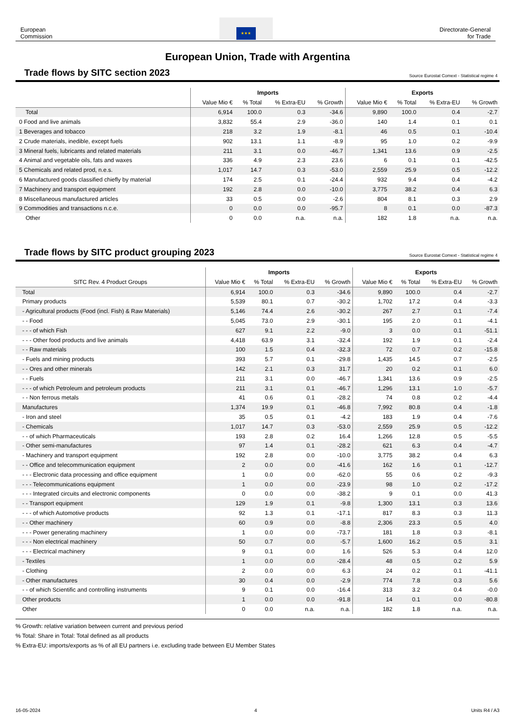European
Commission
★★★
Directorate-General
for Trade
European Union, Trade with Argentina
Trade flows by SITC section 2023
Source Eurostat Comext - Statistical regime 4
| | Imports | | | | Exports | | | |
| --- | --- | --- | --- | --- | --- | --- | --- | --- |
| | Value Mio € | % Total | % Extra-EU | % Growth | Value Mio € | % Total | % Extra-EU | % Growth |
| Total | 6,914 | 100.0 | 0.3 | -34.6 | 9,890 | 100.0 | 0.4 | -2.7 |
| 0 Food and live animals | 3,832 | 55.4 | 2.9 | -36.0 | 140 | 1.4 | 0.1 | 0.1 |
| 1 Beverages and tobacco | 218 | 3.2 | 1.9 | -8.1 | 46 | 0.5 | 0.1 | -10.4 |
| 2 Crude materials, inedible, except fuels | 902 | 13.1 | 1.1 | -8.9 | 95 | 1.0 | 0.2 | -9.9 |
| 3 Mineral fuels, lubricants and related materials | 211 | 3.1 | 0.0 | -46.7 | 1,341 | 13.6 | 0.9 | -2.5 |
| 4 Animal and vegetable oils, fats and waxes | 336 | 4.9 | 2.3 | 23.6 | 6 | 0.1 | 0.1 | -42.5 |
| 5 Chemicals and related prod, n.e.s. | 1,017 | 14.7 | 0.3 | -53.0 | 2,559 | 25.9 | 0.5 | -12.2 |
| 6 Manufactured goods classified chiefly by material | 174 | 2.5 | 0.1 | -24.4 | 932 | 9.4 | 0.4 | -4.2 |
| 7 Machinery and transport equipment | 192 | 2.8 | 0.0 | -10.0 | 3,775 | 38.2 | 0.4 | 6.3 |
| 8 Miscellaneous manufactured articles | 33 | 0.5 | 0.0 | -2.6 | 804 | 8.1 | 0.3 | 2.9 |
| 9 Commodities and transactions n.c.e. | 0 | 0.0 | 0.0 | -95.7 | 8 | 0.1 | 0.0 | -87.3 |
| Other | 0 | 0.0 | n.a. | n.a. | 182 | 1.8 | n.a. | n.a. |
Trade flows by SITC product grouping 2023
Source Eurostat Comext - Statistical regime 4
| | Imports | | | | Exports | | | |
| --- | --- | --- | --- | --- | --- | --- | --- | --- |
| SITC Rev. 4 Product Groups | Value Mio € | % Total | % Extra-EU | % Growth | Value Mio € | % Total | % Extra-EU | % Growth |
| Total | 6,914 | 100.0 | 0.3 | -34.6 | 9,890 | 100.0 | 0.4 | -2.7 |
| Primary products | 5,539 | 80.1 | 0.7 | -30.2 | 1,702 | 17.2 | 0.4 | -3.3 |
| - Agricultural products (Food (incl. Fish) & Raw Materials) | 5,146 | 74.4 | 2.6 | -30.2 | 267 | 2.7 | 0.1 | -7.4 |
| - - Food | 5,045 | 73.0 | 2.9 | -30.1 | 195 | 2.0 | 0.1 | -4.1 |
| - - - of which Fish | 627 | 9.1 | 2.2 | -9.0 | 3 | 0.0 | 0.1 | -51.1 |
| - - - Other food products and live animals | 4,418 | 63.9 | 3.1 | -32.4 | 192 | 1.9 | 0.1 | -2.4 |
| - - Raw materials | 100 | 1.5 | 0.4 | -32.3 | 72 | 0.7 | 0.2 | -15.8 |
| - Fuels and mining products | 393 | 5.7 | 0.1 | -29.8 | 1,435 | 14.5 | 0.7 | -2.5 |
| - - Ores and other minerals | 142 | 2.1 | 0.3 | 31.7 | 20 | 0.2 | 0.1 | 6.0 |
| - - Fuels | 211 | 3.1 | 0.0 | -46.7 | 1,341 | 13.6 | 0.9 | -2.5 |
| - - - of which Petroleum and petroleum products | 211 | 3.1 | 0.1 | -46.7 | 1,296 | 13.1 | 1.0 | -5.7 |
| - - Non ferrous metals | 41 | 0.6 | 0.1 | -28.2 | 74 | 0.8 | 0.2 | -4.4 |
| Manufactures | 1,374 | 19.9 | 0.1 | -46.8 | 7,992 | 80.8 | 0.4 | -1.8 |
| - Iron and steel | 35 | 0.5 | 0.1 | -4.2 | 183 | 1.9 | 0.4 | -7.6 |
| - Chemicals | 1,017 | 14.7 | 0.3 | -53.0 | 2,559 | 25.9 | 0.5 | -12.2 |
| - - of which Pharmaceuticals | 193 | 2.8 | 0.2 | 16.4 | 1,266 | 12.8 | 0.5 | -5.5 |
| - Other semi-manufactures | 97 | 1.4 | 0.1 | -28.2 | 621 | 6.3 | 0.4 | -4.7 |
| - Machinery and transport equipment | 192 | 2.8 | 0.0 | -10.0 | 3,775 | 38.2 | 0.4 | 6.3 |
| - - Office and telecommunication equipment | 2 | 0.0 | 0.0 | -41.6 | 162 | 1.6 | 0.1 | -12.7 |
| - - - Electronic data processing and office equipment | 1 | 0.0 | 0.0 | -62.0 | 55 | 0.6 | 0.2 | -9.3 |
| - - - Telecommunications equipment | 1 | 0.0 | 0.0 | -23.9 | 98 | 1.0 | 0.2 | -17.2 |
| - - - Integrated circuits and electronic components | 0 | 0.0 | 0.0 | -38.2 | 9 | 0.1 | 0.0 | 41.3 |
| - - Transport equipment | 129 | 1.9 | 0.1 | -9.8 | 1,300 | 13.1 | 0.3 | 13.6 |
| - - - of which Automotive products | 92 | 1.3 | 0.1 | -17.1 | 817 | 8.3 | 0.3 | 11.3 |
| - - Other machinery | 60 | 0.9 | 0.0 | -8.8 | 2,306 | 23.3 | 0.5 | 4.0 |
| - - - Power generating machinery | 1 | 0.0 | 0.0 | -73.7 | 181 | 1.8 | 0.3 | -8.1 |
| - - - Non electrical machinery | 50 | 0.7 | 0.0 | -5.7 | 1,600 | 16.2 | 0.5 | 3.1 |
| - - - Electrical machinery | 9 | 0.1 | 0.0 | 1.6 | 526 | 5.3 | 0.4 | 12.0 |
| - Textiles | 1 | 0.0 | 0.0 | -28.4 | 48 | 0.5 | 0.2 | 5.9 |
| - Clothing | 2 | 0.0 | 0.0 | 6.3 | 24 | 0.2 | 0.1 | -41.1 |
| - Other manufactures | 30 | 0.4 | 0.0 | -2.9 | 774 | 7.8 | 0.3 | 5.6 |
| - - of which Scientific and controlling instruments | 9 | 0.1 | 0.0 | -16.4 | 313 | 3.2 | 0.4 | -0.0 |
| Other products | 1 | 0.0 | 0.0 | -91.8 | 14 | 0.1 | 0.0 | -80.8 |
| Other | 0 | 0.0 | n.a. | n.a. | 182 | 1.8 | n.a. | n.a. |
% Growth: relative variation between current and previous period
% Total: Share in Total: Total defined as all products
% Extra-EU: imports/exports as % of all EU partners i.e. excluding trade between EU Member States
16-05-2024 4 Units R4 / A3